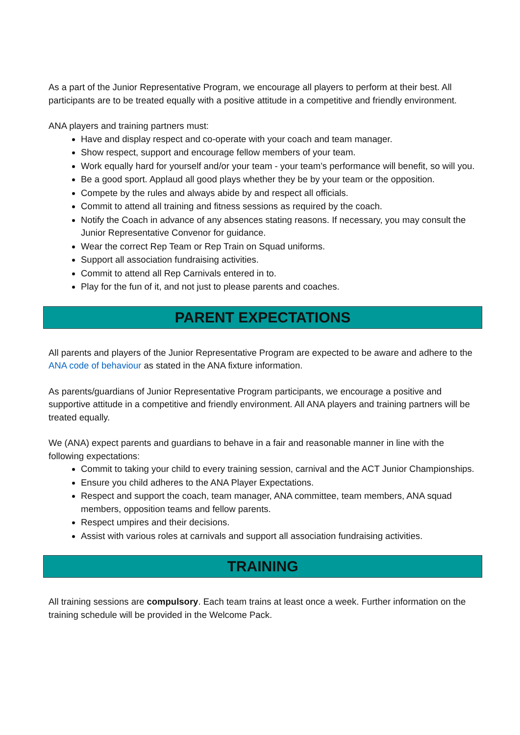As a part of the Junior Representative Program, we encourage all players to perform at their best. All participants are to be treated equally with a positive attitude in a competitive and friendly environment.
ANA players and training partners must:
Have and display respect and co-operate with your coach and team manager.
Show respect, support and encourage fellow members of your team.
Work equally hard for yourself and/or your team - your team’s performance will benefit, so will you.
Be a good sport. Applaud all good plays whether they be by your team or the opposition.
Compete by the rules and always abide by and respect all officials.
Commit to attend all training and fitness sessions as required by the coach.
Notify the Coach in advance of any absences stating reasons. If necessary, you may consult the Junior Representative Convenor for guidance.
Wear the correct Rep Team or Rep Train on Squad uniforms.
Support all association fundraising activities.
Commit to attend all Rep Carnivals entered in to.
Play for the fun of it, and not just to please parents and coaches.
PARENT EXPECTATIONS
All parents and players of the Junior Representative Program are expected to be aware and adhere to the ANA code of behaviour as stated in the ANA fixture information.
As parents/guardians of Junior Representative Program participants, we encourage a positive and supportive attitude in a competitive and friendly environment. All ANA players and training partners will be treated equally.
We (ANA) expect parents and guardians to behave in a fair and reasonable manner in line with the following expectations:
Commit to taking your child to every training session, carnival and the ACT Junior Championships.
Ensure you child adheres to the ANA Player Expectations.
Respect and support the coach, team manager, ANA committee, team members, ANA squad members, opposition teams and fellow parents.
Respect umpires and their decisions.
Assist with various roles at carnivals and support all association fundraising activities.
TRAINING
All training sessions are compulsory. Each team trains at least once a week. Further information on the training schedule will be provided in the Welcome Pack.